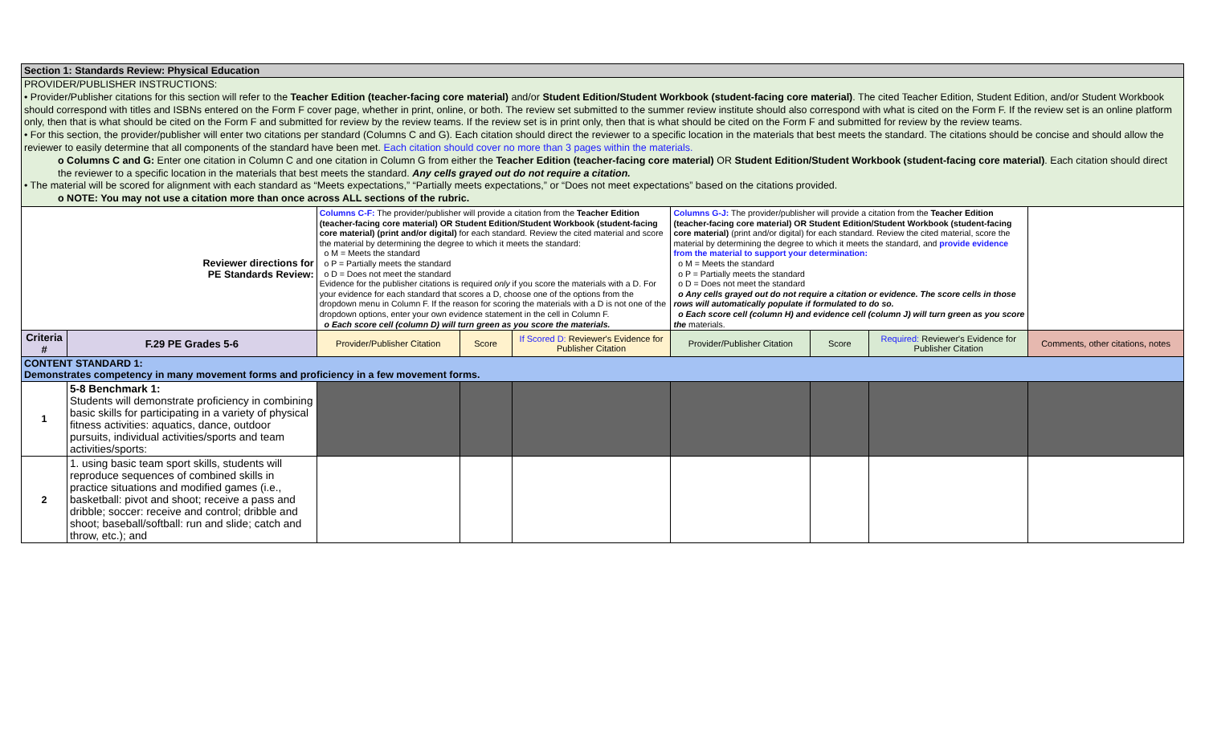| Section 1: Standards Review: Physical Education | | | | | | | | |
| PROVIDER/PUBLISHER INSTRUCTIONS: • Provider/Publisher citations for this section will refer to the Teacher Edition (teacher-facing core material) and/or Student Edition/Student Workbook (student-facing core material) . The cited Teacher Edition, Student Edition, and/or Student Workbook should correspond with titles and ISBNs entered on the Form F cover page, whether in print, online, or both. The review set submitted to the summer review institute should also correspond with what is cited on the Form F. If the review set is an online platform only, then that is what should be cited on the Form F and submitted for review by the review teams. If the review set is in print only, then that is what should be cited on the Form F and submitted for review by the review teams. • For this section, the provider/publisher will enter two citations per standard (Columns C and G). Each citation should direct the reviewer to a specific location in the materials that best meets the standard. The citations should be concise and should allow the reviewer to easily determine that all components of the standard have been met. Each citation should cover no more than 3 pages within the materials. o Columns C and G: Enter one citation in Column C and one citation in Column G from either the Teacher Edition (teacher-facing core material) OR Student Edition/Student Workbook (student-facing core material) . Each citation should direct the reviewer to a specific location in the materials that best meets the standard. Any cells grayed out do not require a citation. • The material will be scored for alignment with each standard as “Meets expectations,” “Partially meets expectations,” or “Does not meet expectations” based on the citations provided. o NOTE: You may not use a citation more than once across ALL sections of the rubric. | | | | | | | | |
| Reviewer directions for PE Standards Review: | | Columns C-F: The provider/publisher will provide a citation from the Teacher Edition (teacher-facing core material) OR Student Edition/Student Workbook (student-facing core material) (print and/or digital) for each standard. Review the cited material and score the material by determining the degree to which it meets the standard: o M = Meets the standard o P = Partially meets the standard o D = Does not meet the standard Evidence for the publisher citations is required only if you score the materials with a D. For your evidence for each standard that scores a D, choose one of the options from the dropdown menu in Column F. If the reason for scoring the materials with a D is not one of the dropdown options, enter your own evidence statement in the cell in Column F. o Each score cell (column D) will turn green as you score the materials. | | | Columns G-J: The provider/publisher will provide a citation from the Teacher Edition (teacher-facing core material) OR Student Edition/Student Workbook (student-facing core material) (print and/or digital) for each standard. Review the cited material, score the material by determining the degree to which it meets the standard, and provide evidence from the material to support your determination: o M = Meets the standard o P = Partially meets the standard o D = Does not meet the standard o Any cells grayed out do not require a citation or evidence. The score cells in those rows will automatically populate if formulated to do so. o Each score cell (column H) and evidence cell (column J) will turn green as you score the materials. | | | |
| Criteria # | F.29 PE Grades 5-6 | Provider/Publisher Citation | Score | If Scored D: Reviewer's Evidence for Publisher Citation | Provider/Publisher Citation | Score | Required: Reviewer's Evidence for Publisher Citation | Comments, other citations, notes |
| CONTENT STANDARD 1: Demonstrates competency in many movement forms and proficiency in a few movement forms. | | | | | | | | |
| 1 | 5-8 Benchmark 1: Students will demonstrate proficiency in combining basic skills for participating in a variety of physical fitness activities: aquatics, dance, outdoor pursuits, individual activities/sports and team activities/sports: | | | | | | | |
| 2 | 1. using basic team sport skills, students will reproduce sequences of combined skills in practice situations and modified games (i.e., basketball: pivot and shoot; receive a pass and dribble; soccer: receive and control; dribble and shoot; baseball/softball: run and slide; catch and throw, etc.); and | | | | | | | |